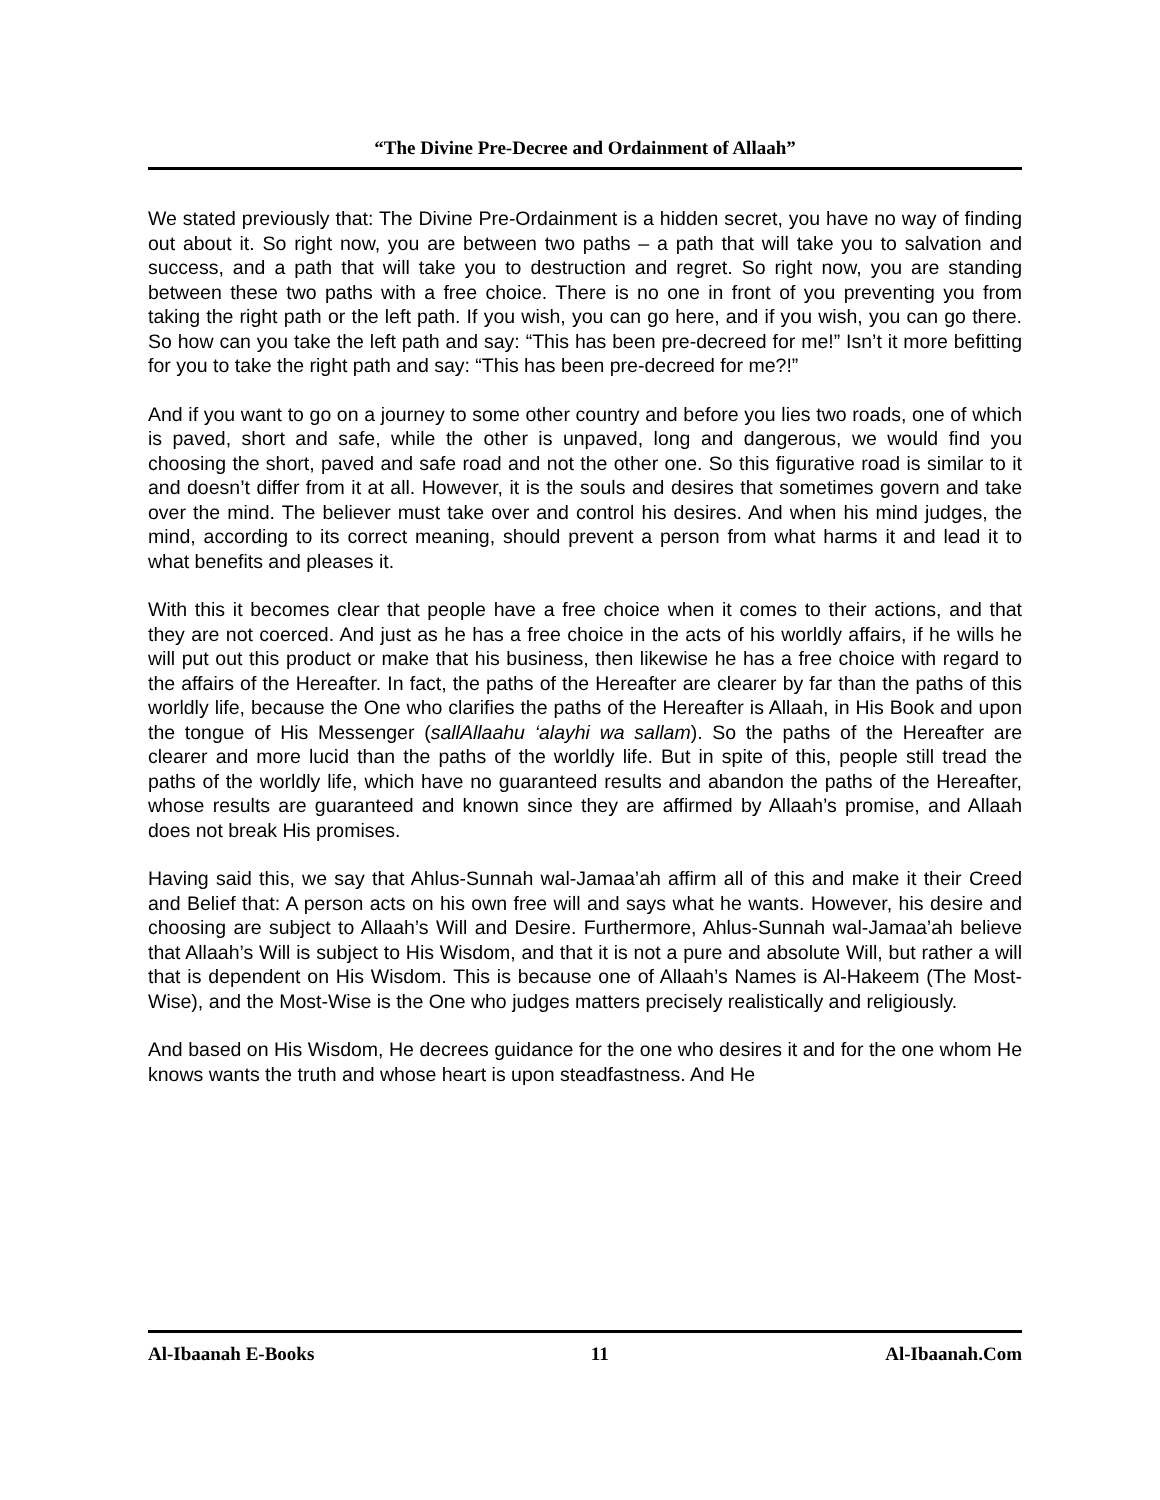“The Divine Pre-Decree and Ordainment of Allaah”
We stated previously that: The Divine Pre-Ordainment is a hidden secret, you have no way of finding out about it. So right now, you are between two paths – a path that will take you to salvation and success, and a path that will take you to destruction and regret. So right now, you are standing between these two paths with a free choice. There is no one in front of you preventing you from taking the right path or the left path. If you wish, you can go here, and if you wish, you can go there. So how can you take the left path and say: “This has been pre-decreed for me!” Isn’t it more befitting for you to take the right path and say: “This has been pre-decreed for me?!”
And if you want to go on a journey to some other country and before you lies two roads, one of which is paved, short and safe, while the other is unpaved, long and dangerous, we would find you choosing the short, paved and safe road and not the other one. So this figurative road is similar to it and doesn’t differ from it at all. However, it is the souls and desires that sometimes govern and take over the mind. The believer must take over and control his desires. And when his mind judges, the mind, according to its correct meaning, should prevent a person from what harms it and lead it to what benefits and pleases it.
With this it becomes clear that people have a free choice when it comes to their actions, and that they are not coerced. And just as he has a free choice in the acts of his worldly affairs, if he wills he will put out this product or make that his business, then likewise he has a free choice with regard to the affairs of the Hereafter. In fact, the paths of the Hereafter are clearer by far than the paths of this worldly life, because the One who clarifies the paths of the Hereafter is Allaah, in His Book and upon the tongue of His Messenger (sallAllaahu ‘alayhi wa sallam). So the paths of the Hereafter are clearer and more lucid than the paths of the worldly life. But in spite of this, people still tread the paths of the worldly life, which have no guaranteed results and abandon the paths of the Hereafter, whose results are guaranteed and known since they are affirmed by Allaah’s promise, and Allaah does not break His promises.
Having said this, we say that Ahlus-Sunnah wal-Jamaa’ah affirm all of this and make it their Creed and Belief that: A person acts on his own free will and says what he wants. However, his desire and choosing are subject to Allaah’s Will and Desire. Furthermore, Ahlus-Sunnah wal-Jamaa’ah believe that Allaah’s Will is subject to His Wisdom, and that it is not a pure and absolute Will, but rather a will that is dependent on His Wisdom. This is because one of Allaah’s Names is Al-Hakeem (The Most-Wise), and the Most-Wise is the One who judges matters precisely realistically and religiously.
And based on His Wisdom, He decrees guidance for the one who desires it and for the one whom He knows wants the truth and whose heart is upon steadfastness. And He
Al-Ibaanah E-Books 11 Al-Ibaanah.Com